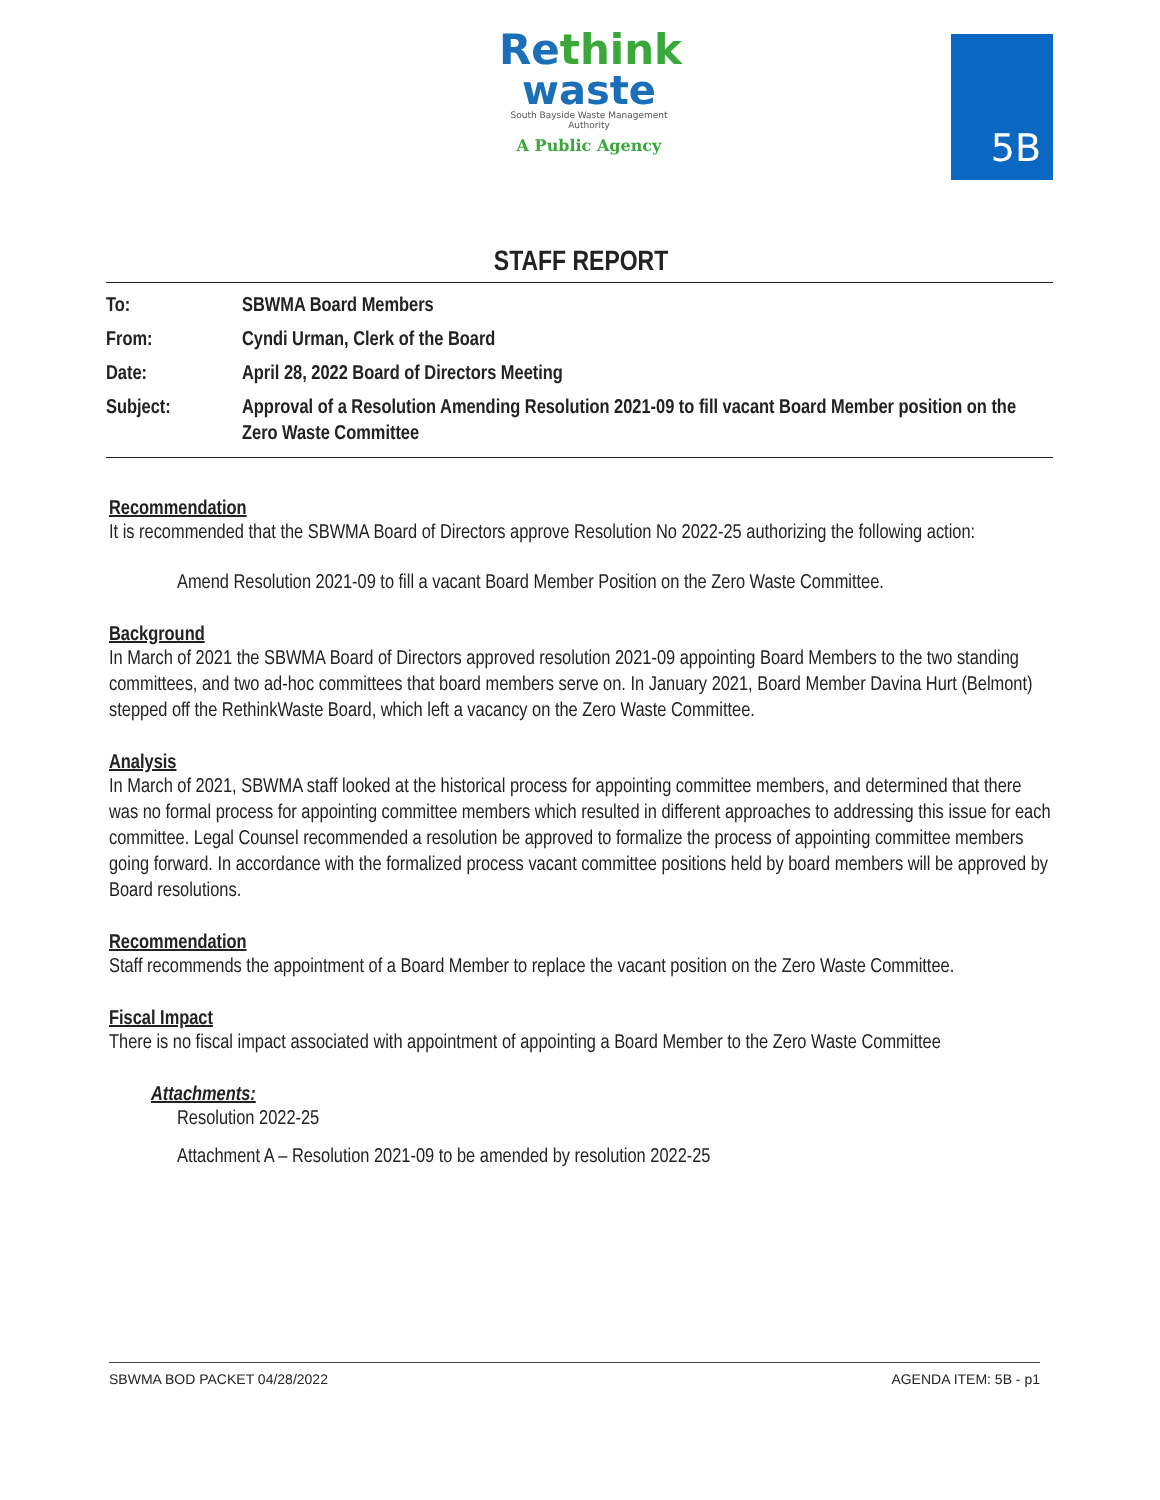Rethink
waste
South Bayside Waste Management Authority
A Public Agency
5B
STAFF REPORT
To: SBWMA Board Members
From: Cyndi Urman, Clerk of the Board
Date: April 28, 2022 Board of Directors Meeting
Subject: Approval of a Resolution Amending Resolution 2021-09 to fill vacant Board Member position on the Zero Waste Committee
Recommendation
It is recommended that the SBWMA Board of Directors approve Resolution No 2022-25 authorizing the following action:
Amend Resolution 2021-09 to fill a vacant Board Member Position on the Zero Waste Committee.
Background
In March of 2021 the SBWMA Board of Directors approved resolution 2021-09 appointing Board Members to the two standing committees, and two ad-hoc committees that board members serve on. In January 2021, Board Member Davina Hurt (Belmont) stepped off the RethinkWaste Board, which left a vacancy on the Zero Waste Committee.
Analysis
In March of 2021, SBWMA staff looked at the historical process for appointing committee members, and determined that there was no formal process for appointing committee members which resulted in different approaches to addressing this issue for each committee. Legal Counsel recommended a resolution be approved to formalize the process of appointing committee members going forward. In accordance with the formalized process vacant committee positions held by board members will be approved by Board resolutions.
Recommendation
Staff recommends the appointment of a Board Member to replace the vacant position on the Zero Waste Committee.
Fiscal Impact
There is no fiscal impact associated with appointment of appointing a Board Member to the Zero Waste Committee
Attachments:
Resolution 2022-25
Attachment A – Resolution 2021-09 to be amended by resolution 2022-25
SBWMA BOD PACKET 04/28/2022 AGENDA ITEM: 5B - p1